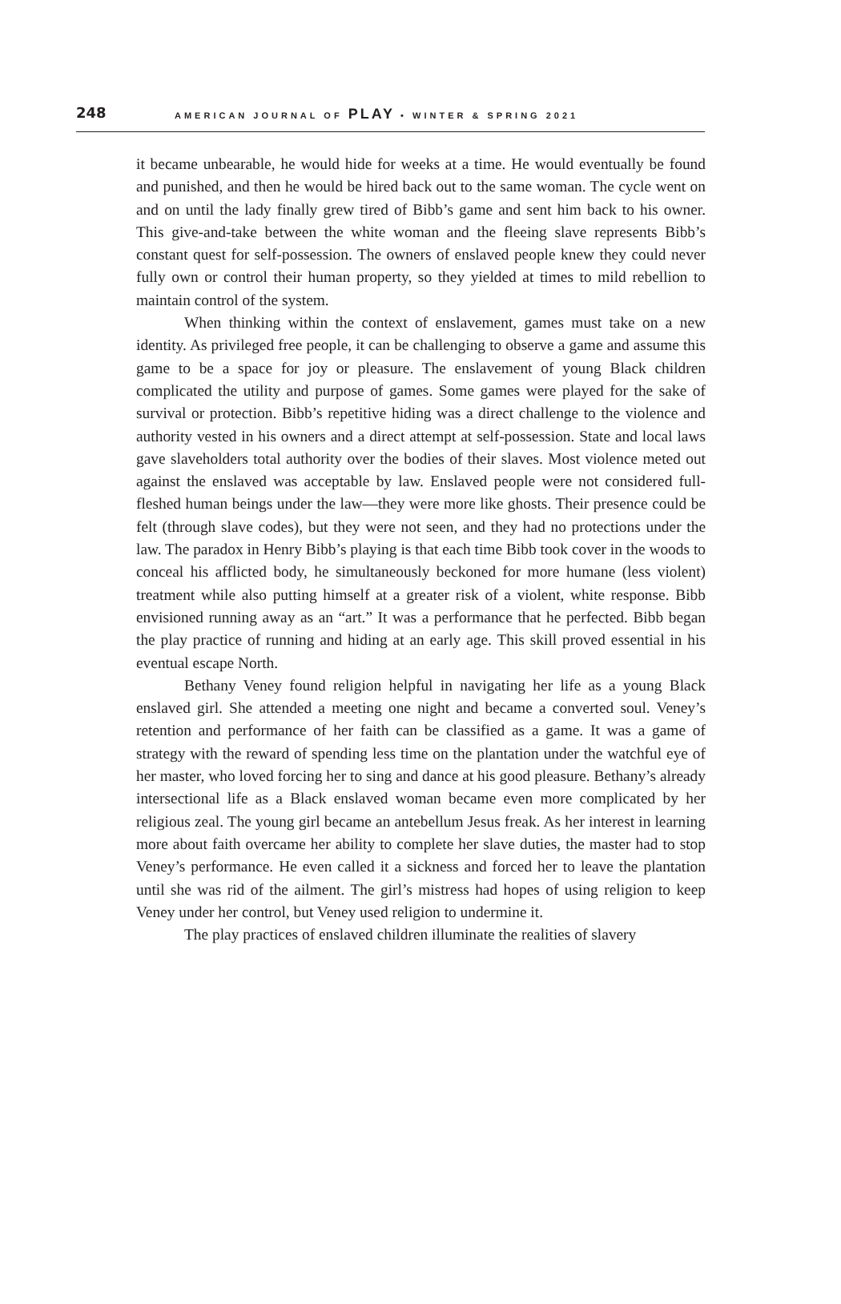248 AMERICAN JOURNAL OF PLAY • WINTER & SPRING 2021
it became unbearable, he would hide for weeks at a time. He would eventually be found and punished, and then he would be hired back out to the same woman. The cycle went on and on until the lady finally grew tired of Bibb’s game and sent him back to his owner. This give-and-take between the white woman and the fleeing slave represents Bibb’s constant quest for self-possession. The owners of enslaved people knew they could never fully own or control their human property, so they yielded at times to mild rebellion to maintain control of the system.
When thinking within the context of enslavement, games must take on a new identity. As privileged free people, it can be challenging to observe a game and assume this game to be a space for joy or pleasure. The enslavement of young Black children complicated the utility and purpose of games. Some games were played for the sake of survival or protection. Bibb’s repetitive hiding was a direct challenge to the violence and authority vested in his owners and a direct attempt at self-possession. State and local laws gave slaveholders total authority over the bodies of their slaves. Most violence meted out against the enslaved was acceptable by law. Enslaved people were not considered full-fleshed human beings under the law—they were more like ghosts. Their presence could be felt (through slave codes), but they were not seen, and they had no protections under the law. The paradox in Henry Bibb’s playing is that each time Bibb took cover in the woods to conceal his afflicted body, he simultaneously beckoned for more humane (less violent) treatment while also putting himself at a greater risk of a violent, white response. Bibb envisioned running away as an “art.” It was a performance that he perfected. Bibb began the play practice of running and hiding at an early age. This skill proved essential in his eventual escape North.
Bethany Veney found religion helpful in navigating her life as a young Black enslaved girl. She attended a meeting one night and became a converted soul. Veney’s retention and performance of her faith can be classified as a game. It was a game of strategy with the reward of spending less time on the plantation under the watchful eye of her master, who loved forcing her to sing and dance at his good pleasure. Bethany’s already intersectional life as a Black enslaved woman became even more complicated by her religious zeal. The young girl became an antebellum Jesus freak. As her interest in learning more about faith overcame her ability to complete her slave duties, the master had to stop Veney’s performance. He even called it a sickness and forced her to leave the plantation until she was rid of the ailment. The girl’s mistress had hopes of using religion to keep Veney under her control, but Veney used religion to undermine it.
The play practices of enslaved children illuminate the realities of slavery